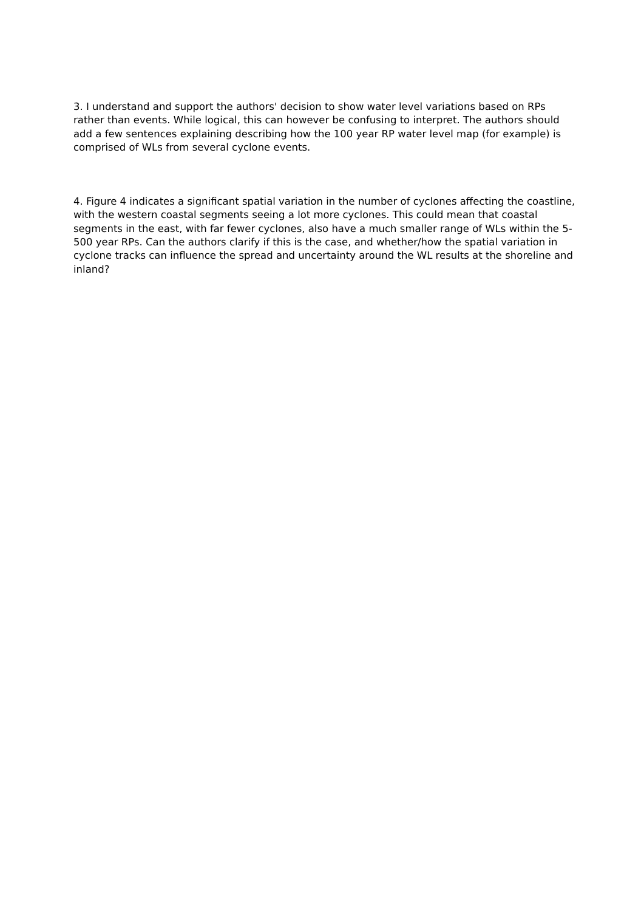3. I understand and support the authors' decision to show water level variations based on RPs rather than events. While logical, this can however be confusing to interpret. The authors should add a few sentences explaining describing how the 100 year RP water level map (for example) is comprised of WLs from several cyclone events.
4. Figure 4 indicates a significant spatial variation in the number of cyclones affecting the coastline, with the western coastal segments seeing a lot more cyclones. This could mean that coastal segments in the east, with far fewer cyclones, also have a much smaller range of WLs within the 5-500 year RPs. Can the authors clarify if this is the case, and whether/how the spatial variation in cyclone tracks can influence the spread and uncertainty around the WL results at the shoreline and inland?